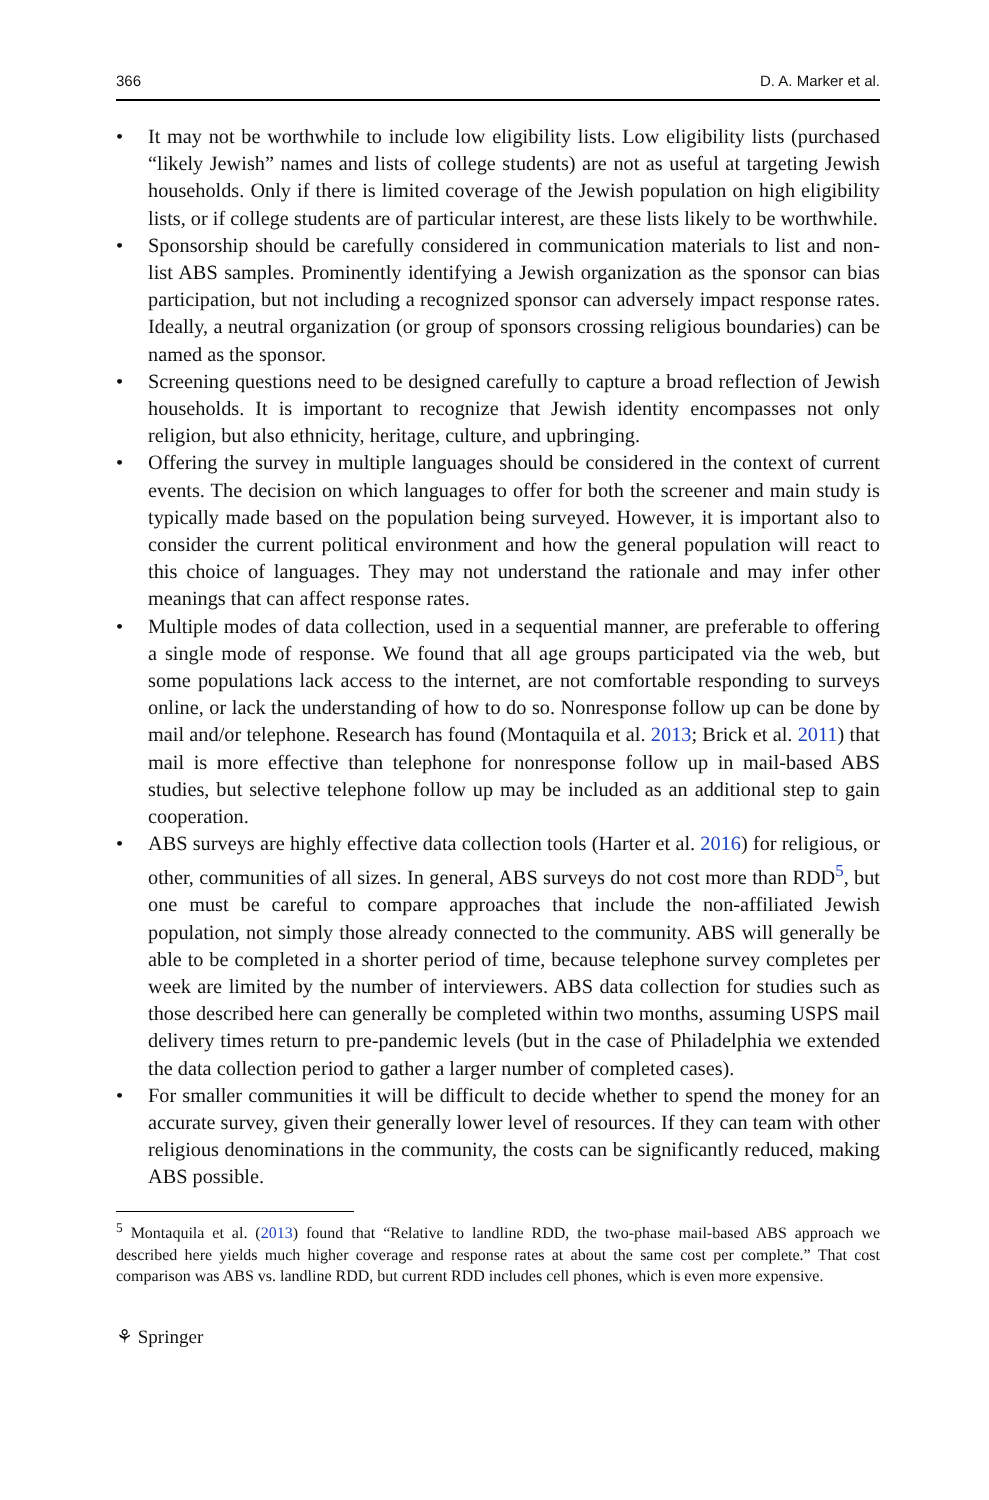366 D. A. Marker et al.
• It may not be worthwhile to include low eligibility lists. Low eligibility lists (purchased “likely Jewish” names and lists of college students) are not as useful at targeting Jewish households. Only if there is limited coverage of the Jewish population on high eligibility lists, or if college students are of particular interest, are these lists likely to be worthwhile.
• Sponsorship should be carefully considered in communication materials to list and non-list ABS samples. Prominently identifying a Jewish organization as the sponsor can bias participation, but not including a recognized sponsor can adversely impact response rates. Ideally, a neutral organization (or group of sponsors crossing religious boundaries) can be named as the sponsor.
• Screening questions need to be designed carefully to capture a broad reflection of Jewish households. It is important to recognize that Jewish identity encompasses not only religion, but also ethnicity, heritage, culture, and upbringing.
• Offering the survey in multiple languages should be considered in the context of current events. The decision on which languages to offer for both the screener and main study is typically made based on the population being surveyed. However, it is important also to consider the current political environment and how the general population will react to this choice of languages. They may not understand the rationale and may infer other meanings that can affect response rates.
• Multiple modes of data collection, used in a sequential manner, are preferable to offering a single mode of response. We found that all age groups participated via the web, but some populations lack access to the internet, are not comfortable responding to surveys online, or lack the understanding of how to do so. Nonresponse follow up can be done by mail and/or telephone. Research has found (Montaquila et al. 2013; Brick et al. 2011) that mail is more effective than telephone for nonresponse follow up in mail-based ABS studies, but selective telephone follow up may be included as an additional step to gain cooperation.
• ABS surveys are highly effective data collection tools (Harter et al. 2016) for religious, or other, communities of all sizes. In general, ABS surveys do not cost more than RDD<sup>5</sup>, but one must be careful to compare approaches that include the non-affiliated Jewish population, not simply those already connected to the community. ABS will generally be able to be completed in a shorter period of time, because telephone survey completes per week are limited by the number of interviewers. ABS data collection for studies such as those described here can generally be completed within two months, assuming USPS mail delivery times return to pre-pandemic levels (but in the case of Philadelphia we extended the data collection period to gather a larger number of completed cases).
• For smaller communities it will be difficult to decide whether to spend the money for an accurate survey, given their generally lower level of resources. If they can team with other religious denominations in the community, the costs can be significantly reduced, making ABS possible.
<sup>5</sup> Montaquila et al. (2013) found that “Relative to landline RDD, the two-phase mail-based ABS approach we described here yields much higher coverage and response rates at about the same cost per complete.” That cost comparison was ABS vs. landline RDD, but current RDD includes cell phones, which is even more expensive.
⚘ Springer